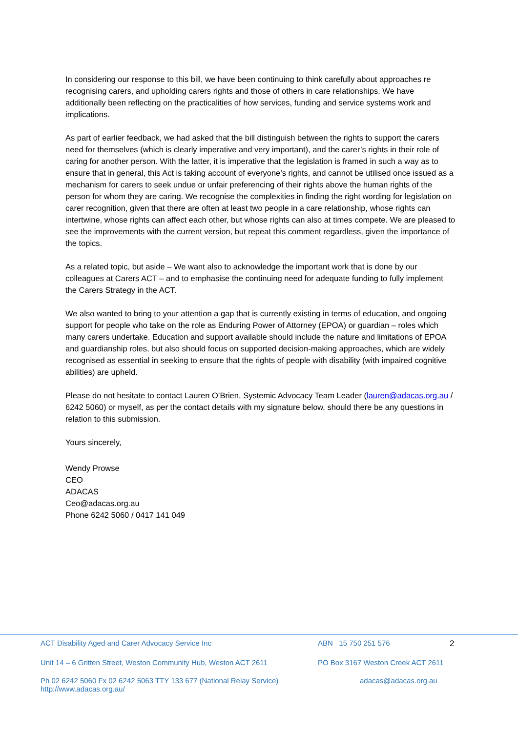In considering our response to this bill, we have been continuing to think carefully about approaches re recognising carers, and upholding carers rights and those of others in care relationships. We have additionally been reflecting on the practicalities of how services, funding and service systems work and implications.
As part of earlier feedback, we had asked that the bill distinguish between the rights to support the carers need for themselves (which is clearly imperative and very important), and the carer’s rights in their role of caring for another person. With the latter, it is imperative that the legislation is framed in such a way as to ensure that in general, this Act is taking account of everyone’s rights, and cannot be utilised once issued as a mechanism for carers to seek undue or unfair preferencing of their rights above the human rights of the person for whom they are caring. We recognise the complexities in finding the right wording for legislation on carer recognition, given that there are often at least two people in a care relationship, whose rights can intertwine, whose rights can affect each other, but whose rights can also at times compete. We are pleased to see the improvements with the current version, but repeat this comment regardless, given the importance of the topics.
As a related topic, but aside – We want also to acknowledge the important work that is done by our colleagues at Carers ACT – and to emphasise the continuing need for adequate funding to fully implement the Carers Strategy in the ACT.
We also wanted to bring to your attention a gap that is currently existing in terms of education, and ongoing support for people who take on the role as Enduring Power of Attorney (EPOA) or guardian – roles which many carers undertake. Education and support available should include the nature and limitations of EPOA and guardianship roles, but also should focus on supported decision-making approaches, which are widely recognised as essential in seeking to ensure that the rights of people with disability (with impaired cognitive abilities) are upheld.
Please do not hesitate to contact Lauren O’Brien, Systemic Advocacy Team Leader (lauren@adacas.org.au / 6242 5060) or myself, as per the contact details with my signature below, should there be any questions in relation to this submission.
Yours sincerely,
Wendy Prowse
CEO
ADACAS
Ceo@adacas.org.au
Phone 6242 5060 / 0417 141 049
ACT Disability Aged and Carer Advocacy Service Inc ABN 15 750 251 576 2
Unit 14 – 6 Gritten Street, Weston Community Hub, Weston ACT 2611
PO Box 3167 Weston Creek ACT 2611
Ph 02 6242 5060 Fx 02 6242 5063 TTY 133 677 (National Relay Service)
http://www.adacas.org.au/
adacas@adacas.org.au